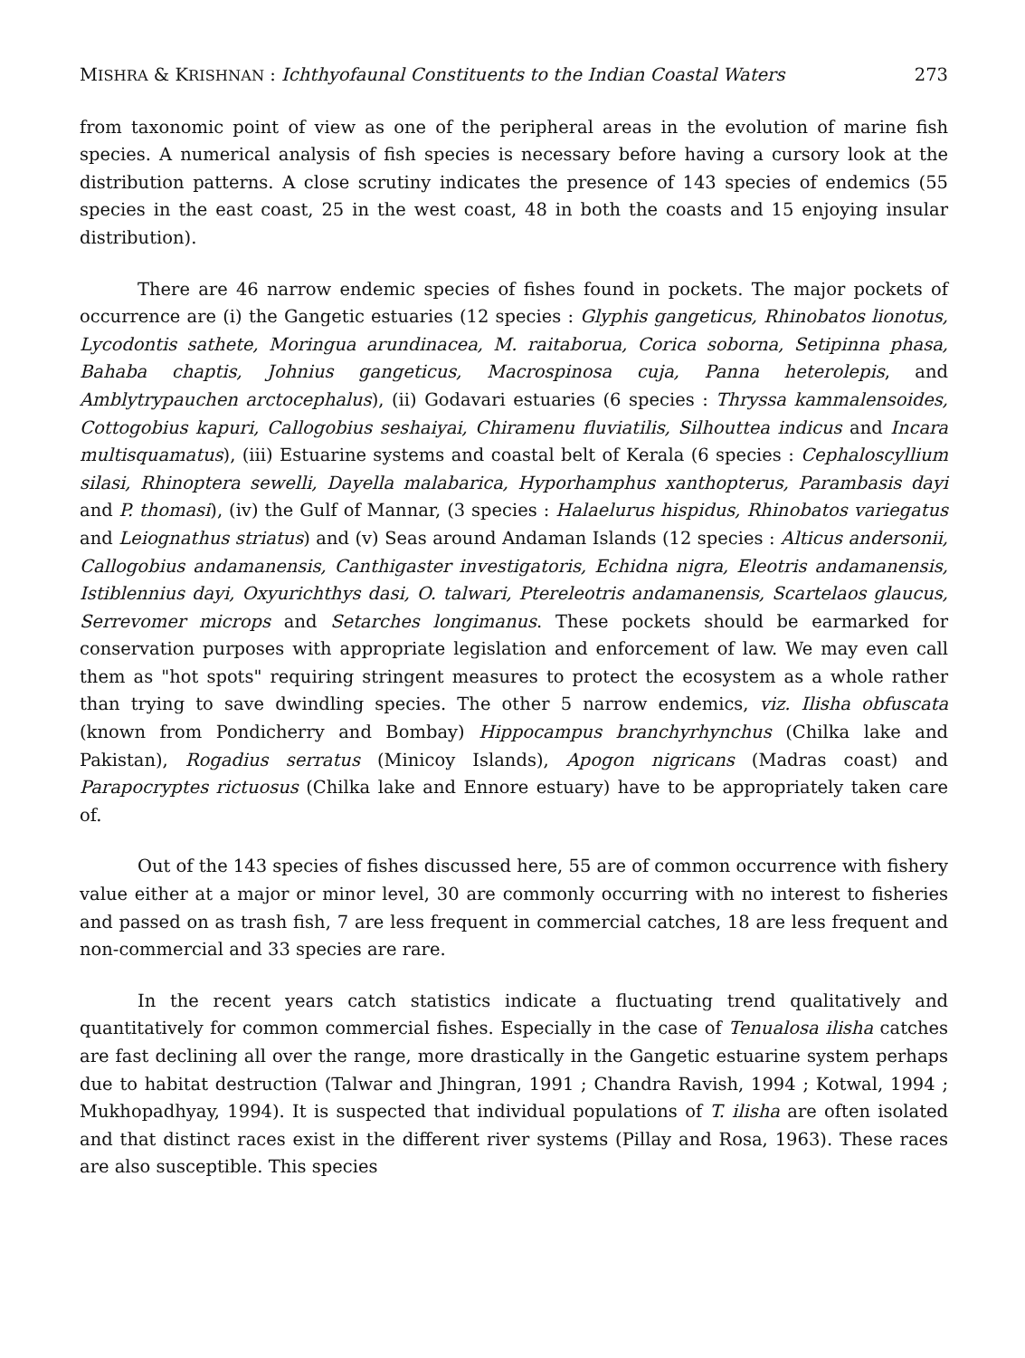MISHRA & KRISHNAN : Ichthyofaunal Constituents to the Indian Coastal Waters 273
from taxonomic point of view as one of the peripheral areas in the evolution of marine fish species. A numerical analysis of fish species is necessary before having a cursory look at the distribution patterns. A close scrutiny indicates the presence of 143 species of endemics (55 species in the east coast, 25 in the west coast, 48 in both the coasts and 15 enjoying insular distribution).
There are 46 narrow endemic species of fishes found in pockets. The major pockets of occurrence are (i) the Gangetic estuaries (12 species : Glyphis gangeticus, Rhinobatos lionotus, Lycodontis sathete, Moringua arundinacea, M. raitaborua, Corica soborna, Setipinna phasa, Bahaba chaptis, Johnius gangeticus, Macrospinosa cuja, Panna heterolepis, and Amblytrypauchen arctocephalus), (ii) Godavari estuaries (6 species : Thryssa kammalensoides, Cottogobius kapuri, Callogobius seshaiyai, Chiramenu fluviatilis, Silhouttea indicus and Incara multisquamatus), (iii) Estuarine systems and coastal belt of Kerala (6 species : Cephaloscyllium silasi, Rhinoptera sewelli, Dayella malabarica, Hyporhamphus xanthopterus, Parambasis dayi and P. thomasi), (iv) the Gulf of Mannar, (3 species : Halaelurus hispidus, Rhinobatos variegatus and Leiognathus striatus) and (v) Seas around Andaman Islands (12 species : Alticus andersonii, Callogobius andamanensis, Canthigaster investigatoris, Echidna nigra, Eleotris andamanensis, Istiblennius dayi, Oxyurichthys dasi, O. talwari, Ptereleotris andamanensis, Scartelaos glaucus, Serrevomer microps and Setarches longimanus. These pockets should be earmarked for conservation purposes with appropriate legislation and enforcement of law. We may even call them as "hot spots" requiring stringent measures to protect the ecosystem as a whole rather than trying to save dwindling species. The other 5 narrow endemics, viz. Ilisha obfuscata (known from Pondicherry and Bombay) Hippocampus branchyrhynchus (Chilka lake and Pakistan), Rogadius serratus (Minicoy Islands), Apogon nigricans (Madras coast) and Parapocryptes rictuosus (Chilka lake and Ennore estuary) have to be appropriately taken care of.
Out of the 143 species of fishes discussed here, 55 are of common occurrence with fishery value either at a major or minor level, 30 are commonly occurring with no interest to fisheries and passed on as trash fish, 7 are less frequent in commercial catches, 18 are less frequent and non-commercial and 33 species are rare.
In the recent years catch statistics indicate a fluctuating trend qualitatively and quantitatively for common commercial fishes. Especially in the case of Tenualosa ilisha catches are fast declining all over the range, more drastically in the Gangetic estuarine system perhaps due to habitat destruction (Talwar and Jhingran, 1991 ; Chandra Ravish, 1994 ; Kotwal, 1994 ; Mukhopadhyay, 1994). It is suspected that individual populations of T. ilisha are often isolated and that distinct races exist in the different river systems (Pillay and Rosa, 1963). These races are also susceptible. This species